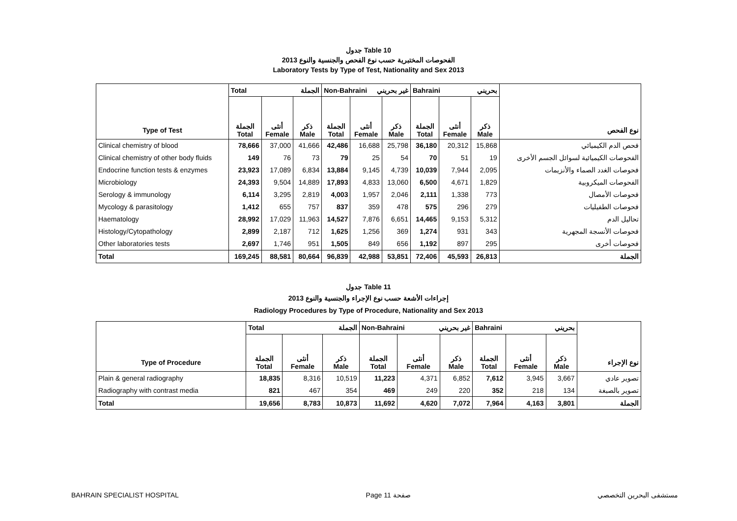جدول Table 10
الفحوصات المختبرية حسب نوع الفحص والجنسية والنوع 2013
Laboratory Tests by Type of Test, Nationality and Sex 2013
| | Total الجملة | | | Non-Bahraini غير بحريني | | | Bahraini بحريني | | | |
| Type of Test | الجملة Total | أنثى Female | ذكر Male | الجملة Total | أنثى Female | ذكر Male | الجملة Total | أنثى Female | ذكر Male | نوع الفحص |
| Clinical chemistry of blood | 78,666 | 37,000 | 41,666 | 42,486 | 16,688 | 25,798 | 36,180 | 20,312 | 15,868 | فحص الدم الكيميائي |
| Clinical chemistry of other body fluids | 149 | 76 | 73 | 79 | 25 | 54 | 70 | 51 | 19 | الفحوصات الكيميائية لسوائل الجسم الأخرى |
| Endocrine function tests & enzymes | 23,923 | 17,089 | 6,834 | 13,884 | 9,145 | 4,739 | 10,039 | 7,944 | 2,095 | فحوصات الغدد الصماء والأنزيمات |
| Microbiology | 24,393 | 9,504 | 14,889 | 17,893 | 4,833 | 13,060 | 6,500 | 4,671 | 1,829 | الفحوصات الميكروبية |
| Serology & immunology | 6,114 | 3,295 | 2,819 | 4,003 | 1,957 | 2,046 | 2,111 | 1,338 | 773 | فحوصات الأمصال |
| Mycology & parasitology | 1,412 | 655 | 757 | 837 | 359 | 478 | 575 | 296 | 279 | فحوصات الطفيليات |
| Haematology | 28,992 | 17,029 | 11,963 | 14,527 | 7,876 | 6,651 | 14,465 | 9,153 | 5,312 | تحاليل الدم |
| Histology/Cytopathology | 2,899 | 2,187 | 712 | 1,625 | 1,256 | 369 | 1,274 | 931 | 343 | فحوصات الأنسجة المجهرية |
| Other laboratories tests | 2,697 | 1,746 | 951 | 1,505 | 849 | 656 | 1,192 | 897 | 295 | فحوصات أخرى |
| Total | 169,245 | 88,581 | 80,664 | 96,839 | 42,988 | 53,851 | 72,406 | 45,593 | 26,813 | الجملة |
جدول Table 11
إجراءات الأشعة حسب نوع الإجراء والجنسية والنوع 2013
Radiology Procedures by Type of Procedure, Nationality and Sex 2013
| | Total الجملة | | | Non-Bahraini غير بحريني | | | Bahraini بحريني | | | |
| Type of Procedure | الجملة Total | أنثى Female | ذكر Male | الجملة Total | أنثى Female | ذكر Male | الجملة Total | أنثى Female | ذكر Male | نوع الإجراء |
| Plain & general radiography | 18,835 | 8,316 | 10,519 | 11,223 | 4,371 | 6,852 | 7,612 | 3,945 | 3,667 | تصوير عادي |
| Radiography with contrast media | 821 | 467 | 354 | 469 | 249 | 220 | 352 | 218 | 134 | تصوير بالصبغة |
| Total | 19,656 | 8,783 | 10,873 | 11,692 | 4,620 | 7,072 | 7,964 | 4,163 | 3,801 | الجملة |
BAHRAIN SPECIALIST HOSPITAL Page 11 صفحة مستشفى البحرين التخصصي